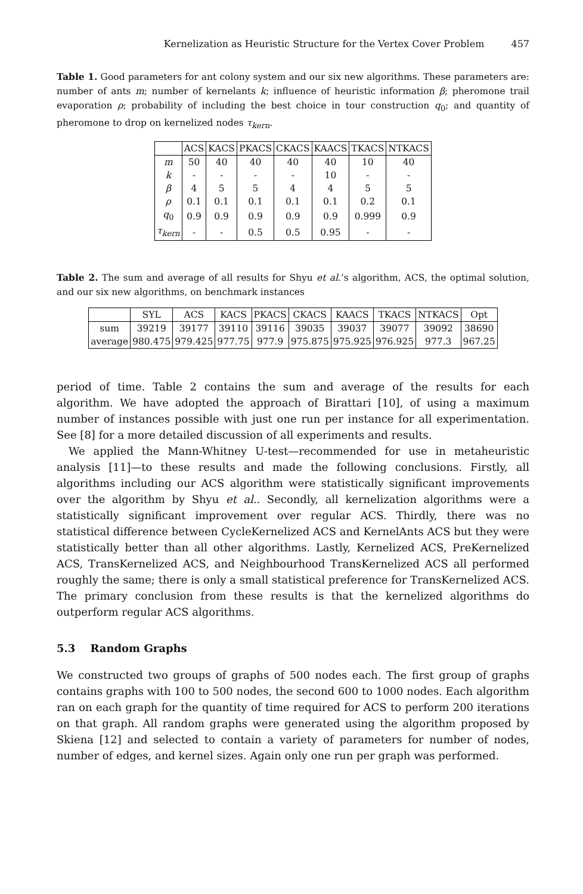Kernelization as Heuristic Structure for the Vertex Cover Problem 457
Table 1. Good parameters for ant colony system and our six new algorithms. These parameters are: number of ants m; number of kernelants k; influence of heuristic information β; pheromone trail evaporation ρ; probability of including the best choice in tour construction q<sub>0</sub>; and quantity of pheromone to drop on kernelized nodes τ<sub>kern</sub>.
| | ACS | KACS | PKACS | CKACS | KAACS | TKACS | NTKACS |
| --- | --- | --- | --- | --- | --- | --- | --- |
| m | 50 | 40 | 40 | 40 | 40 | 10 | 40 |
| k | - | - | - | - | 10 | - | - |
| β | 4 | 5 | 5 | 4 | 4 | 5 | 5 |
| ρ | 0.1 | 0.1 | 0.1 | 0.1 | 0.1 | 0.2 | 0.1 |
| q<sub>0</sub> | 0.9 | 0.9 | 0.9 | 0.9 | 0.9 | 0.999 | 0.9 |
| τ<sub>kern</sub> | - | - | 0.5 | 0.5 | 0.95 | - | - |
Table 2. The sum and average of all results for Shyu et al.’s algorithm, ACS, the optimal solution, and our six new algorithms, on benchmark instances
| | SYL | ACS | KACS | PKACS | CKACS | KAACS | TKACS | NTKACS | Opt |
| --- | --- | --- | --- | --- | --- | --- | --- | --- | --- |
| sum | 39219 | 39177 | 39110 | 39116 | 39035 | 39037 | 39077 | 39092 | 38690 |
| average | 980.475 | 979.425 | 977.75 | 977.9 | 975.875 | 975.925 | 976.925 | 977.3 | 967.25 |
period of time. Table 2 contains the sum and average of the results for each algorithm. We have adopted the approach of Birattari [10], of using a maximum number of instances possible with just one run per instance for all experimentation. See [8] for a more detailed discussion of all experiments and results.
We applied the Mann-Whitney U-test—recommended for use in metaheuristic analysis [11]—to these results and made the following conclusions. Firstly, all algorithms including our ACS algorithm were statistically significant improvements over the algorithm by Shyu et al.. Secondly, all kernelization algorithms were a statistically significant improvement over regular ACS. Thirdly, there was no statistical difference between CycleKernelized ACS and KernelAnts ACS but they were statistically better than all other algorithms. Lastly, Kernelized ACS, PreKernelized ACS, TransKernelized ACS, and Neighbourhood TransKernelized ACS all performed roughly the same; there is only a small statistical preference for TransKernelized ACS. The primary conclusion from these results is that the kernelized algorithms do outperform regular ACS algorithms.
5.3 Random Graphs
We constructed two groups of graphs of 500 nodes each. The first group of graphs contains graphs with 100 to 500 nodes, the second 600 to 1000 nodes. Each algorithm ran on each graph for the quantity of time required for ACS to perform 200 iterations on that graph. All random graphs were generated using the algorithm proposed by Skiena [12] and selected to contain a variety of parameters for number of nodes, number of edges, and kernel sizes. Again only one run per graph was performed.